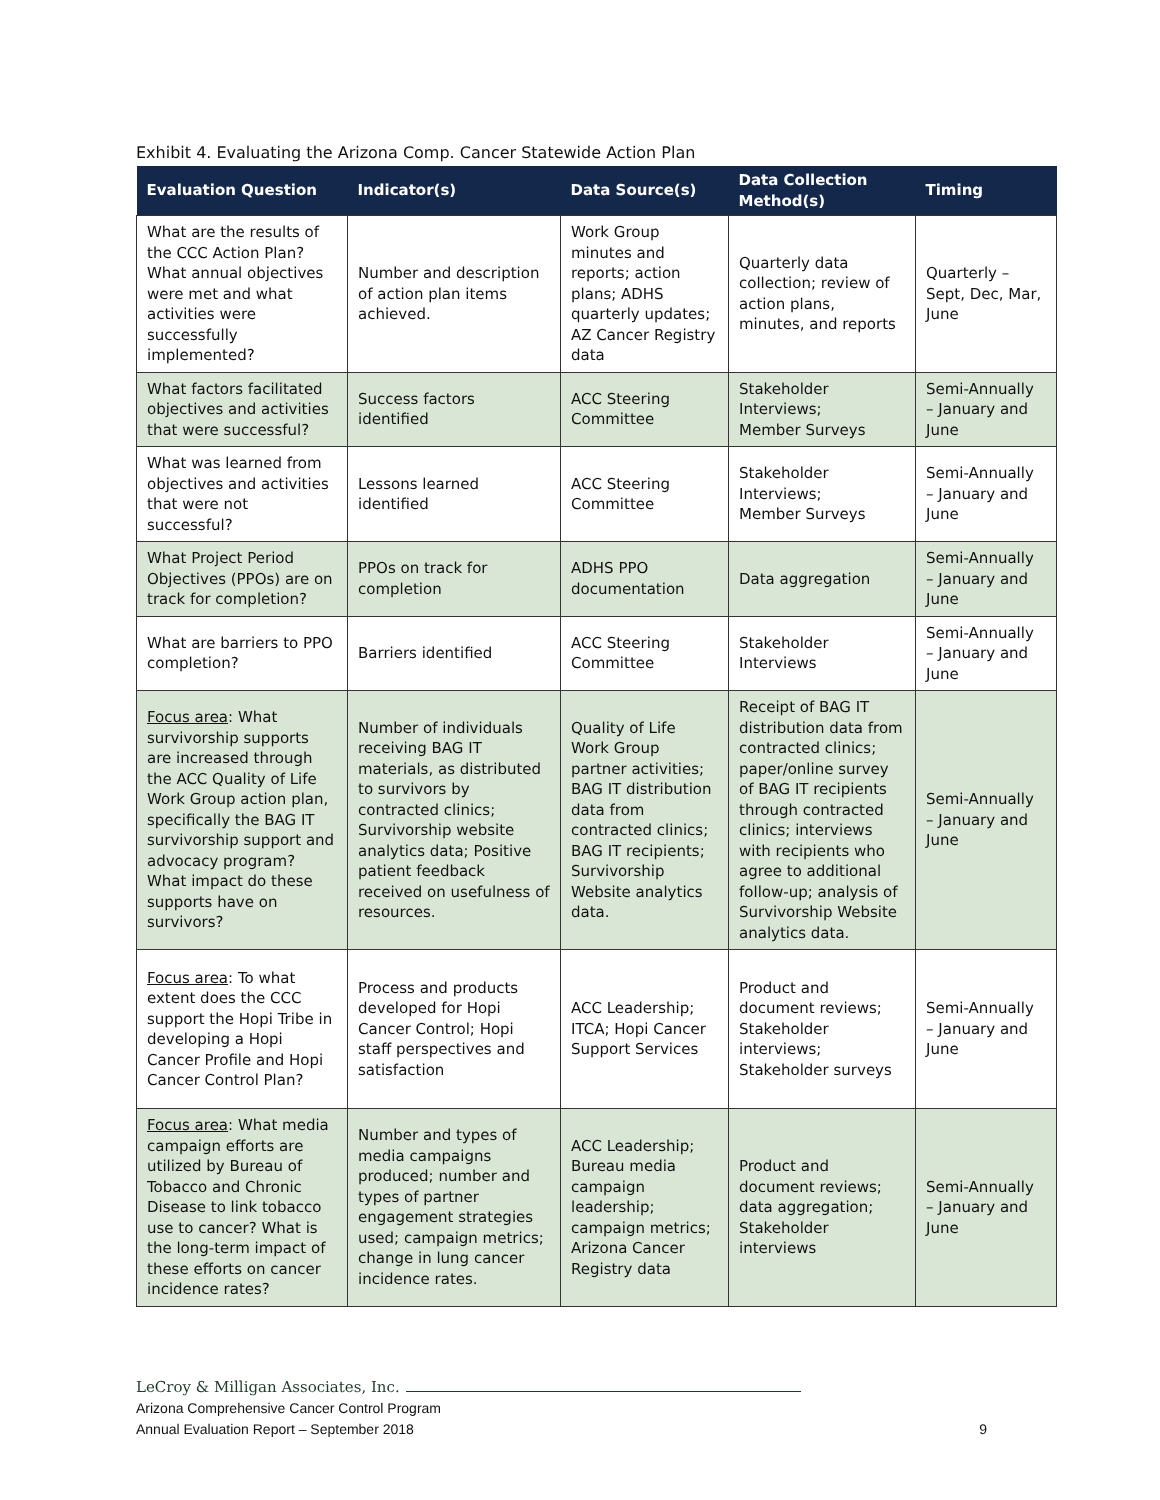Exhibit 4. Evaluating the Arizona Comp. Cancer Statewide Action Plan
| Evaluation Question | Indicator(s) | Data Source(s) | Data Collection Method(s) | Timing |
| --- | --- | --- | --- | --- |
| What are the results of the CCC Action Plan? What annual objectives were met and what activities were successfully implemented? | Number and description of action plan items achieved. | Work Group minutes and reports; action plans; ADHS quarterly updates; AZ Cancer Registry data | Quarterly data collection; review of action plans, minutes, and reports | Quarterly – Sept, Dec, Mar, June |
| What factors facilitated objectives and activities that were successful? | Success factors identified | ACC Steering Committee | Stakeholder Interviews; Member Surveys | Semi-Annually – January and June |
| What was learned from objectives and activities that were not successful? | Lessons learned identified | ACC Steering Committee | Stakeholder Interviews; Member Surveys | Semi-Annually – January and June |
| What Project Period Objectives (PPOs) are on track for completion? | PPOs on track for completion | ADHS PPO documentation | Data aggregation | Semi-Annually – January and June |
| What are barriers to PPO completion? | Barriers identified | ACC Steering Committee | Stakeholder Interviews | Semi-Annually – January and June |
| Focus area : What survivorship supports are increased through the ACC Quality of Life Work Group action plan, specifically the BAG IT survivorship support and advocacy program? What impact do these supports have on survivors? | Number of individuals receiving BAG IT materials, as distributed to survivors by contracted clinics; Survivorship website analytics data; Positive patient feedback received on usefulness of resources. | Quality of Life Work Group partner activities; BAG IT distribution data from contracted clinics; BAG IT recipients; Survivorship Website analytics data. | Receipt of BAG IT distribution data from contracted clinics; paper/online survey of BAG IT recipients through contracted clinics; interviews with recipients who agree to additional follow-up; analysis of Survivorship Website analytics data. | Semi-Annually – January and June |
| Focus area : To what extent does the CCC support the Hopi Tribe in developing a Hopi Cancer Profile and Hopi Cancer Control Plan? | Process and products developed for Hopi Cancer Control; Hopi staff perspectives and satisfaction | ACC Leadership; ITCA; Hopi Cancer Support Services | Product and document reviews; Stakeholder interviews; Stakeholder surveys | Semi-Annually – January and June |
| Focus area : What media campaign efforts are utilized by Bureau of Tobacco and Chronic Disease to link tobacco use to cancer? What is the long-term impact of these efforts on cancer incidence rates? | Number and types of media campaigns produced; number and types of partner engagement strategies used; campaign metrics; change in lung cancer incidence rates. | ACC Leadership; Bureau media campaign leadership; campaign metrics; Arizona Cancer Registry data | Product and document reviews; data aggregation; Stakeholder interviews | Semi-Annually – January and June |
LeCroy & Milligan Associates, Inc.
Arizona Comprehensive Cancer Control Program
Annual Evaluation Report – September 2018 9